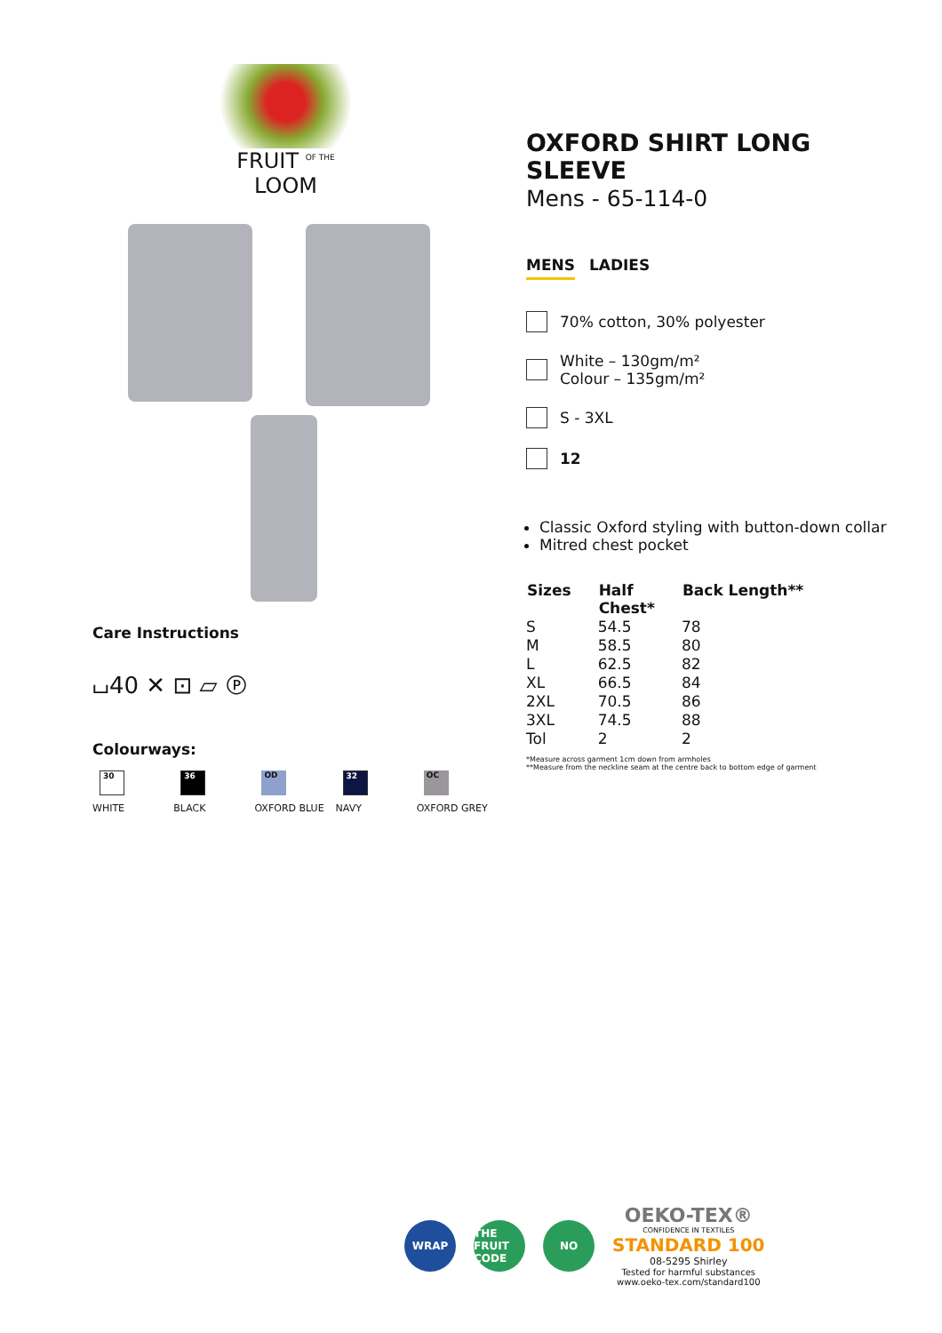FRUIT <sup>OF THE</sup> LOOM
Care Instructions
⌴40 ✕ ⊡ ⏥ Ⓟ
Colourways:
30
WHITE
36
BLACK
OD
OXFORD BLUE
32
NAVY
OC
OXFORD GREY
OXFORD SHIRT LONG SLEEVE
Mens - 65-114-0
MENS LADIES
70% cotton, 30% polyester
White – 130gm/m²
Colour – 135gm/m²
S - 3XL
12
Classic Oxford styling with button-down collar
Mitred chest pocket
| Sizes | Half Chest* | Back Length** |
| --- | --- | --- |
| S | 54.5 | 78 |
| M | 58.5 | 80 |
| L | 62.5 | 82 |
| XL | 66.5 | 84 |
| 2XL | 70.5 | 86 |
| 3XL | 74.5 | 88 |
| Tol | 2 | 2 |
*Measure across garment 1cm down from armholes
**Measure from the neckline seam at the centre back to bottom edge of garment
WRAP
THE FRUIT CODE
NO
OEKO-TEX®
CONFIDENCE IN TEXTILES
STANDARD 100
08-5295 Shirley
Tested for harmful substances
www.oeko-tex.com/standard100